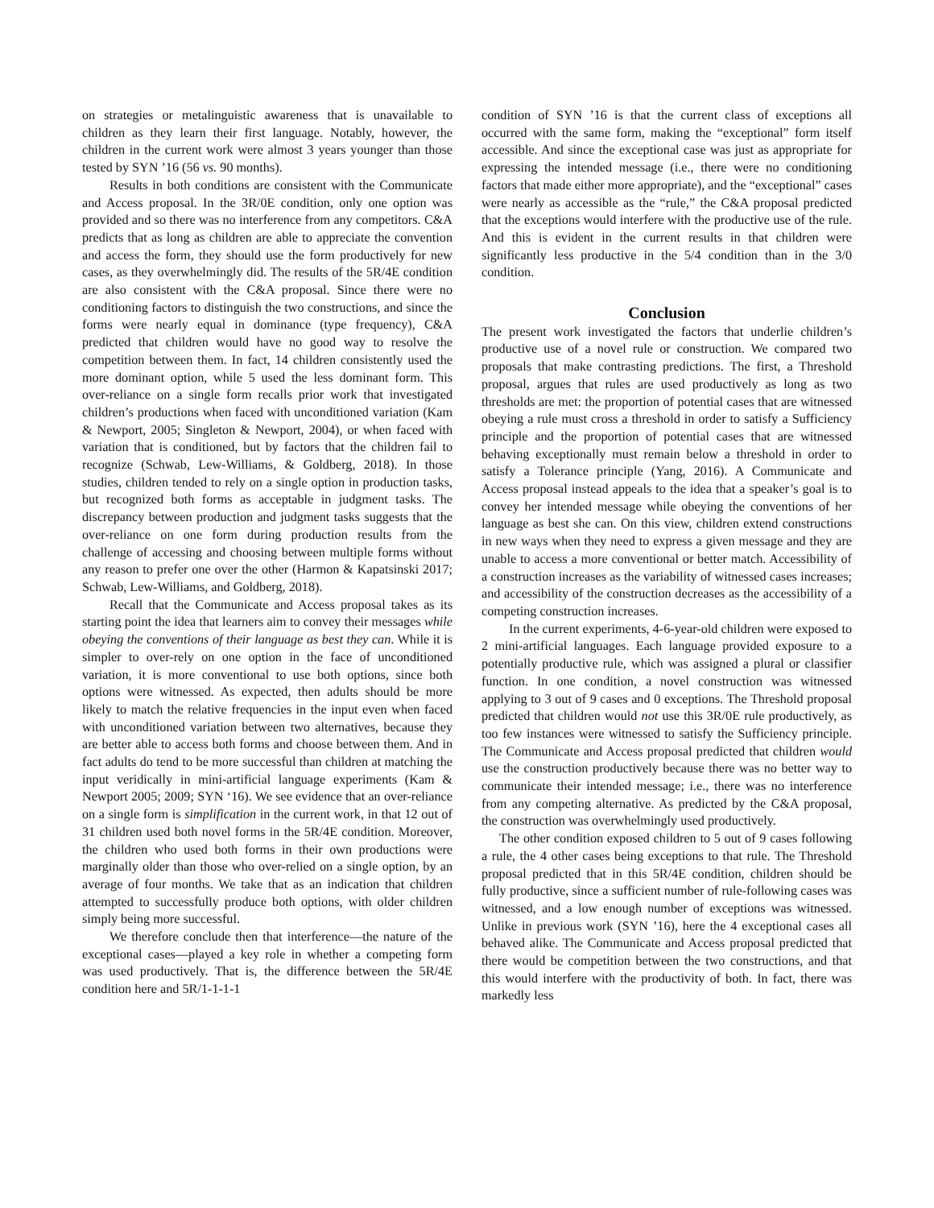on strategies or metalinguistic awareness that is unavailable to children as they learn their first language. Notably, however, the children in the current work were almost 3 years younger than those tested by SYN ’16 (56 vs. 90 months).
Results in both conditions are consistent with the Communicate and Access proposal. In the 3R/0E condition, only one option was provided and so there was no interference from any competitors. C&A predicts that as long as children are able to appreciate the convention and access the form, they should use the form productively for new cases, as they overwhelmingly did. The results of the 5R/4E condition are also consistent with the C&A proposal. Since there were no conditioning factors to distinguish the two constructions, and since the forms were nearly equal in dominance (type frequency), C&A predicted that children would have no good way to resolve the competition between them. In fact, 14 children consistently used the more dominant option, while 5 used the less dominant form. This over-reliance on a single form recalls prior work that investigated children’s productions when faced with unconditioned variation (Kam & Newport, 2005; Singleton & Newport, 2004), or when faced with variation that is conditioned, but by factors that the children fail to recognize (Schwab, Lew-Williams, & Goldberg, 2018). In those studies, children tended to rely on a single option in production tasks, but recognized both forms as acceptable in judgment tasks. The discrepancy between production and judgment tasks suggests that the over-reliance on one form during production results from the challenge of accessing and choosing between multiple forms without any reason to prefer one over the other (Harmon & Kapatsinski 2017; Schwab, Lew-Williams, and Goldberg, 2018).
Recall that the Communicate and Access proposal takes as its starting point the idea that learners aim to convey their messages while obeying the conventions of their language as best they can. While it is simpler to over-rely on one option in the face of unconditioned variation, it is more conventional to use both options, since both options were witnessed. As expected, then adults should be more likely to match the relative frequencies in the input even when faced with unconditioned variation between two alternatives, because they are better able to access both forms and choose between them. And in fact adults do tend to be more successful than children at matching the input veridically in mini-artificial language experiments (Kam & Newport 2005; 2009; SYN ‘16). We see evidence that an over-reliance on a single form is simplification in the current work, in that 12 out of 31 children used both novel forms in the 5R/4E condition. Moreover, the children who used both forms in their own productions were marginally older than those who over-relied on a single option, by an average of four months. We take that as an indication that children attempted to successfully produce both options, with older children simply being more successful.
We therefore conclude then that interference—the nature of the exceptional cases—played a key role in whether a competing form was used productively. That is, the difference between the 5R/4E condition here and 5R/1-1-1-1
condition of SYN ’16 is that the current class of exceptions all occurred with the same form, making the “exceptional” form itself accessible. And since the exceptional case was just as appropriate for expressing the intended message (i.e., there were no conditioning factors that made either more appropriate), and the “exceptional” cases were nearly as accessible as the “rule,” the C&A proposal predicted that the exceptions would interfere with the productive use of the rule. And this is evident in the current results in that children were significantly less productive in the 5/4 condition than in the 3/0 condition.
Conclusion
The present work investigated the factors that underlie children’s productive use of a novel rule or construction. We compared two proposals that make contrasting predictions. The first, a Threshold proposal, argues that rules are used productively as long as two thresholds are met: the proportion of potential cases that are witnessed obeying a rule must cross a threshold in order to satisfy a Sufficiency principle and the proportion of potential cases that are witnessed behaving exceptionally must remain below a threshold in order to satisfy a Tolerance principle (Yang, 2016). A Communicate and Access proposal instead appeals to the idea that a speaker’s goal is to convey her intended message while obeying the conventions of her language as best she can. On this view, children extend constructions in new ways when they need to express a given message and they are unable to access a more conventional or better match. Accessibility of a construction increases as the variability of witnessed cases increases; and accessibility of the construction decreases as the accessibility of a competing construction increases.
In the current experiments, 4-6-year-old children were exposed to 2 mini-artificial languages. Each language provided exposure to a potentially productive rule, which was assigned a plural or classifier function. In one condition, a novel construction was witnessed applying to 3 out of 9 cases and 0 exceptions. The Threshold proposal predicted that children would not use this 3R/0E rule productively, as too few instances were witnessed to satisfy the Sufficiency principle. The Communicate and Access proposal predicted that children would use the construction productively because there was no better way to communicate their intended message; i.e., there was no interference from any competing alternative. As predicted by the C&A proposal, the construction was overwhelmingly used productively.
The other condition exposed children to 5 out of 9 cases following a rule, the 4 other cases being exceptions to that rule. The Threshold proposal predicted that in this 5R/4E condition, children should be fully productive, since a sufficient number of rule-following cases was witnessed, and a low enough number of exceptions was witnessed. Unlike in previous work (SYN ’16), here the 4 exceptional cases all behaved alike. The Communicate and Access proposal predicted that there would be competition between the two constructions, and that this would interfere with the productivity of both. In fact, there was markedly less